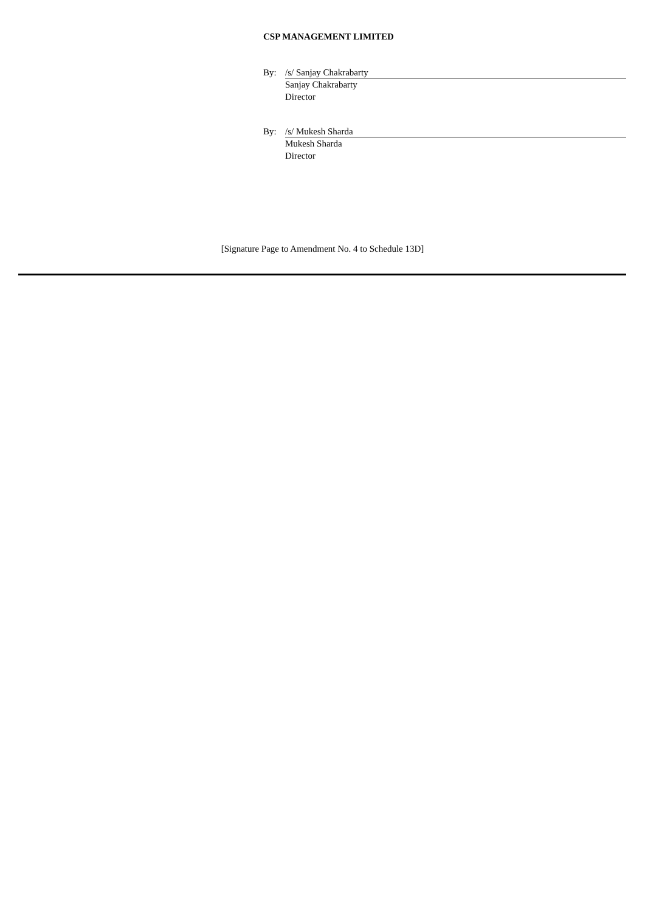CSP MANAGEMENT LIMITED
By: /s/ Sanjay Chakrabarty
Sanjay Chakrabarty
Director
By: /s/ Mukesh Sharda
Mukesh Sharda
Director
[Signature Page to Amendment No. 4 to Schedule 13D]